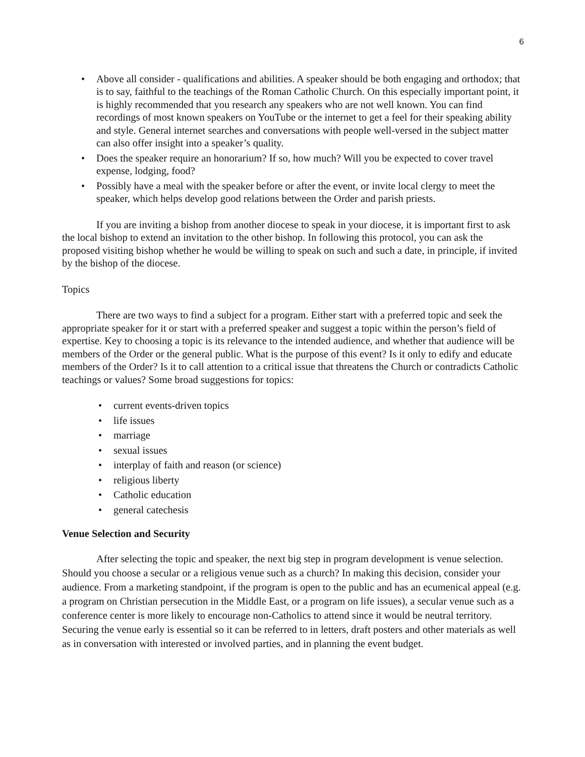6
• Above all consider - qualifications and abilities. A speaker should be both engaging and orthodox; that is to say, faithful to the teachings of the Roman Catholic Church. On this especially important point, it is highly recommended that you research any speakers who are not well known. You can find recordings of most known speakers on YouTube or the internet to get a feel for their speaking ability and style. General internet searches and conversations with people well-versed in the subject matter can also offer insight into a speaker’s quality.
• Does the speaker require an honorarium? If so, how much? Will you be expected to cover travel expense, lodging, food?
• Possibly have a meal with the speaker before or after the event, or invite local clergy to meet the speaker, which helps develop good relations between the Order and parish priests.
If you are inviting a bishop from another diocese to speak in your diocese, it is important first to ask the local bishop to extend an invitation to the other bishop. In following this protocol, you can ask the proposed visiting bishop whether he would be willing to speak on such and such a date, in principle, if invited by the bishop of the diocese.
Topics
There are two ways to find a subject for a program. Either start with a preferred topic and seek the appropriate speaker for it or start with a preferred speaker and suggest a topic within the person’s field of expertise. Key to choosing a topic is its relevance to the intended audience, and whether that audience will be members of the Order or the general public. What is the purpose of this event? Is it only to edify and educate members of the Order? Is it to call attention to a critical issue that threatens the Church or contradicts Catholic teachings or values? Some broad suggestions for topics:
• current events-driven topics
• life issues
• marriage
• sexual issues
• interplay of faith and reason (or science)
• religious liberty
• Catholic education
• general catechesis
Venue Selection and Security
After selecting the topic and speaker, the next big step in program development is venue selection. Should you choose a secular or a religious venue such as a church? In making this decision, consider your audience. From a marketing standpoint, if the program is open to the public and has an ecumenical appeal (e.g. a program on Christian persecution in the Middle East, or a program on life issues), a secular venue such as a conference center is more likely to encourage non-Catholics to attend since it would be neutral territory. Securing the venue early is essential so it can be referred to in letters, draft posters and other materials as well as in conversation with interested or involved parties, and in planning the event budget.